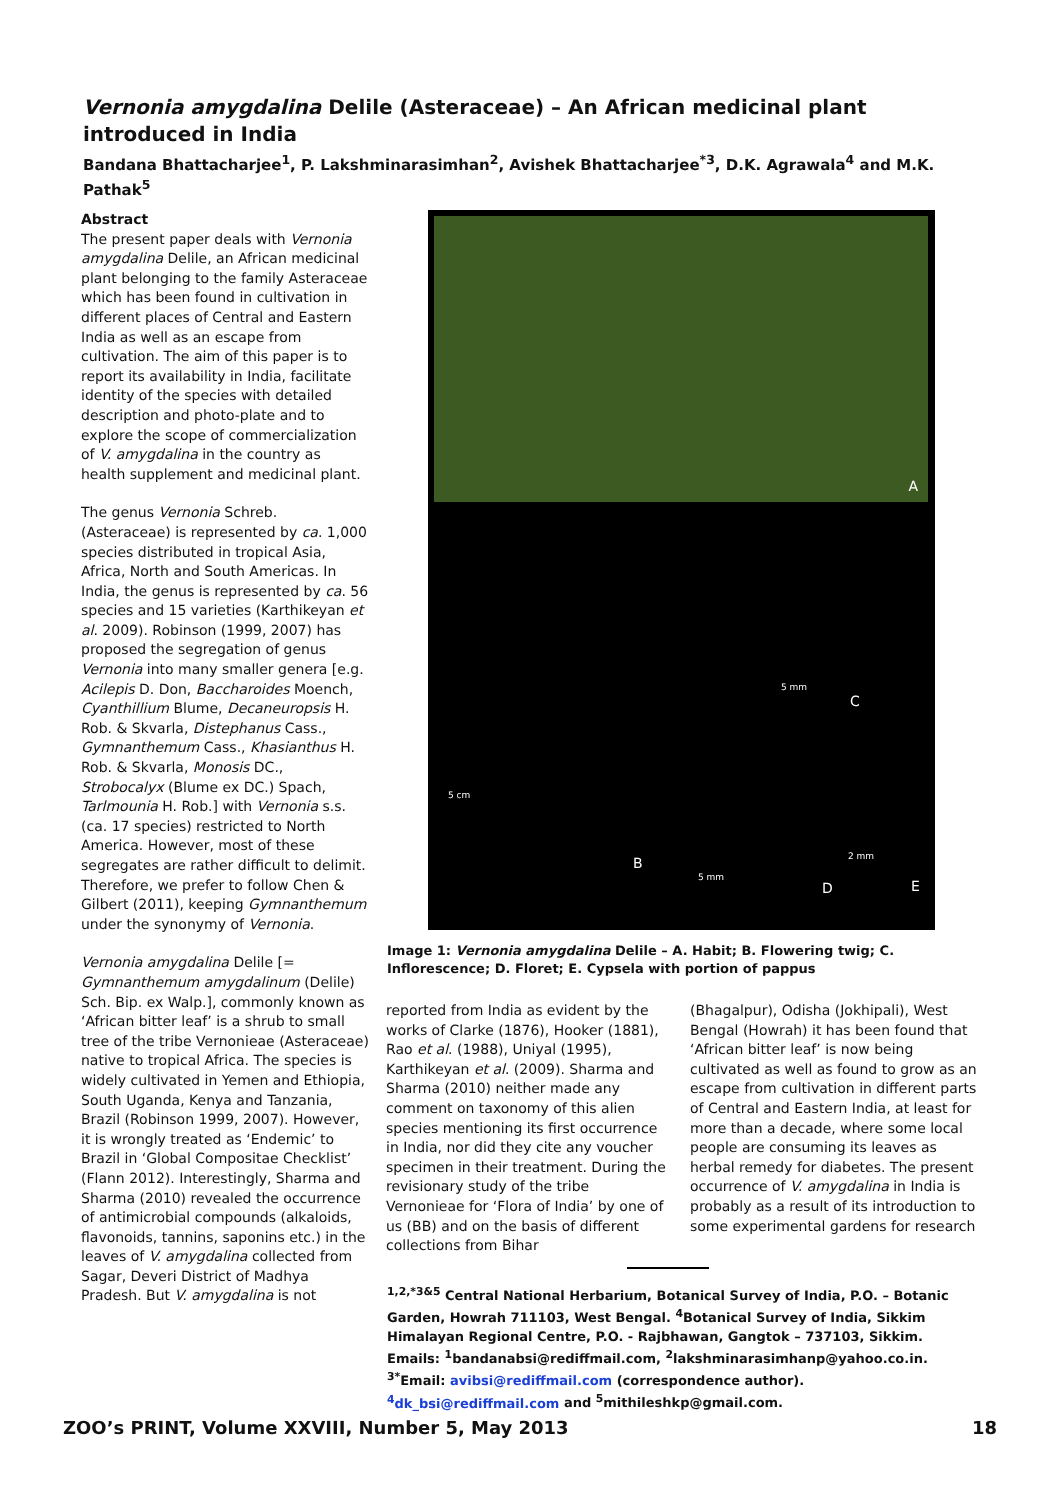Vernonia amygdalina Delile (Asteraceae) – An African medicinal plant introduced in India
Bandana Bhattacharjee<sup>1</sup>, P. Lakshminarasimhan<sup>2</sup>, Avishek Bhattacharjee<sup>*3</sup>, D.K. Agrawala<sup>4</sup> and M.K. Pathak<sup>5</sup>
Abstract
The present paper deals with Vernonia amygdalina Delile, an African medicinal plant belonging to the family Asteraceae which has been found in cultivation in different places of Central and Eastern India as well as an escape from cultivation. The aim of this paper is to report its availability in India, facilitate identity of the species with detailed description and photo-plate and to explore the scope of commercialization of V. amygdalina in the country as health supplement and medicinal plant.
The genus Vernonia Schreb. (Asteraceae) is represented by ca. 1,000 species distributed in tropical Asia, Africa, North and South Americas. In India, the genus is represented by ca. 56 species and 15 varieties (Karthikeyan et al. 2009). Robinson (1999, 2007) has proposed the segregation of genus Vernonia into many smaller genera [e.g. Acilepis D. Don, Baccharoides Moench, Cyanthillium Blume, Decaneuropsis H. Rob. & Skvarla, Distephanus Cass., Gymnanthemum Cass., Khasianthus H. Rob. & Skvarla, Monosis DC., Strobocalyx (Blume ex DC.) Spach, Tarlmounia H. Rob.] with Vernonia s.s. (ca. 17 species) restricted to North America. However, most of these segregates are rather difficult to delimit. Therefore, we prefer to follow Chen & Gilbert (2011), keeping Gymnanthemum under the synonymy of Vernonia.
Vernonia amygdalina Delile [= Gymnanthemum amygdalinum (Delile) Sch. Bip. ex Walp.], commonly known as ‘African bitter leaf’ is a shrub to small tree of the tribe Vernonieae (Asteraceae) native to tropical Africa. The species is widely cultivated in Yemen and Ethiopia, South Uganda, Kenya and Tanzania, Brazil (Robinson 1999, 2007). However, it is wrongly treated as ‘Endemic’ to Brazil in ‘Global Compositae Checklist’ (Flann 2012). Interestingly, Sharma and Sharma (2010) revealed the occurrence of antimicrobial compounds (alkaloids, flavonoids, tannins, saponins etc.) in the leaves of V. amygdalina collected from Sagar, Deveri District of Madhya Pradesh. But V. amygdalina is not
A
B
C
D E
5 cm
5 mm
5 mm
2 mm
Image 1: Vernonia amygdalina Delile – A. Habit; B. Flowering twig; C. Inflorescence; D. Floret; E. Cypsela with portion of pappus
reported from India as evident by the works of Clarke (1876), Hooker (1881), Rao et al. (1988), Uniyal (1995), Karthikeyan et al. (2009). Sharma and Sharma (2010) neither made any comment on taxonomy of this alien species mentioning its first occurrence in India, nor did they cite any voucher specimen in their treatment. During the revisionary study of the tribe Vernonieae for ‘Flora of India’ by one of us (BB) and on the basis of different collections from Bihar
(Bhagalpur), Odisha (Jokhipali), West Bengal (Howrah) it has been found that ‘African bitter leaf’ is now being cultivated as well as found to grow as an escape from cultivation in different parts of Central and Eastern India, at least for more than a decade, where some local people are consuming its leaves as herbal remedy for diabetes. The present occurrence of V. amygdalina in India is probably as a result of its introduction to some experimental gardens for research
<sup>1,2,*3&5</sup> Central National Herbarium, Botanical Survey of India, P.O. – Botanic Garden, Howrah 711103, West Bengal. <sup>4</sup>Botanical Survey of India, Sikkim Himalayan Regional Centre, P.O. - Rajbhawan, Gangtok – 737103, Sikkim. Emails: <sup>1</sup>bandanabsi@rediffmail.com, <sup>2</sup>lakshminarasimhanp@yahoo.co.in. <sup>3*</sup>Email: avibsi@rediffmail.com (correspondence author). <sup>4</sup>dk_bsi@rediffmail.com and <sup>5</sup>mithileshkp@gmail.com.
ZOO’s PRINT, Volume XXVIII, Number 5, May 2013 18